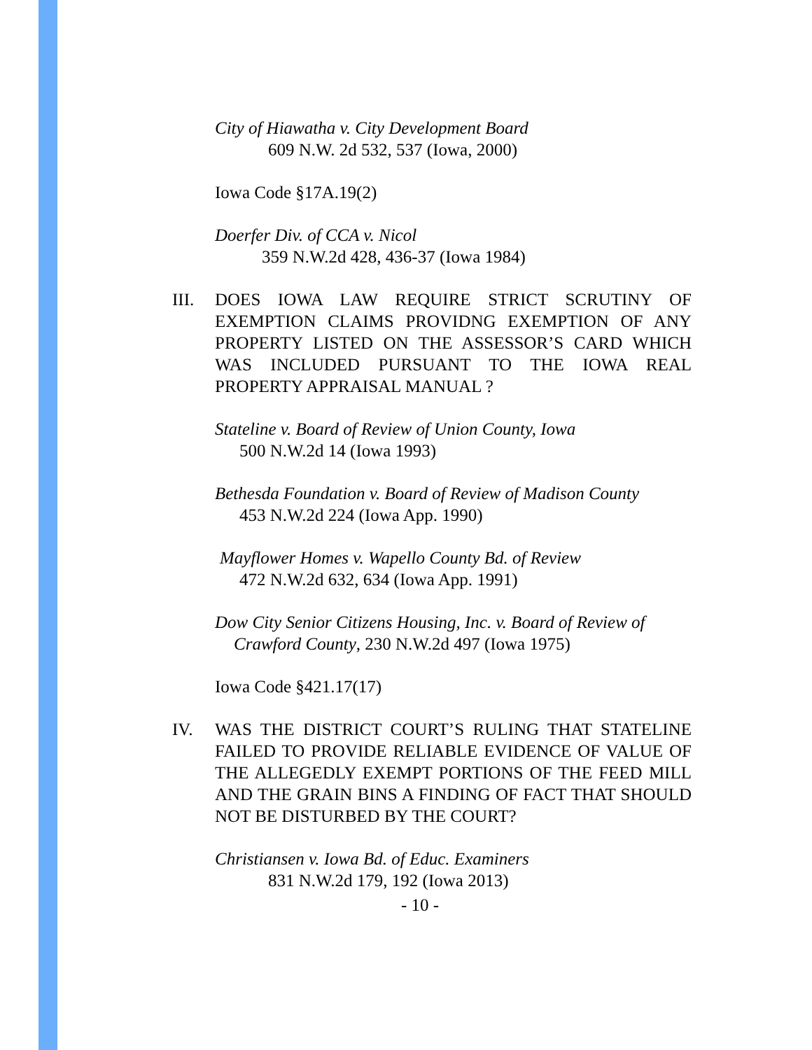City of Hiawatha v. City Development Board
609 N.W. 2d 532, 537 (Iowa, 2000)
Iowa Code §17A.19(2)
Doerfer Div. of CCA v. Nicol
359 N.W.2d 428, 436-37 (Iowa 1984)
III. DOES IOWA LAW REQUIRE STRICT SCRUTINY OF EXEMPTION CLAIMS PROVIDNG EXEMPTION OF ANY PROPERTY LISTED ON THE ASSESSOR’S CARD WHICH WAS INCLUDED PURSUANT TO THE IOWA REAL PROPERTY APPRAISAL MANUAL ?
Stateline v. Board of Review of Union County, Iowa
500 N.W.2d 14 (Iowa 1993)
Bethesda Foundation v. Board of Review of Madison County
453 N.W.2d 224 (Iowa App. 1990)
Mayflower Homes v. Wapello County Bd. of Review
472 N.W.2d 632, 634 (Iowa App. 1991)
Dow City Senior Citizens Housing, Inc. v. Board of Review of
Crawford County, 230 N.W.2d 497 (Iowa 1975)
Iowa Code §421.17(17)
IV. WAS THE DISTRICT COURT’S RULING THAT STATELINE FAILED TO PROVIDE RELIABLE EVIDENCE OF VALUE OF THE ALLEGEDLY EXEMPT PORTIONS OF THE FEED MILL AND THE GRAIN BINS A FINDING OF FACT THAT SHOULD NOT BE DISTURBED BY THE COURT?
Christiansen v. Iowa Bd. of Educ. Examiners
831 N.W.2d 179, 192 (Iowa 2013)
- 10 -